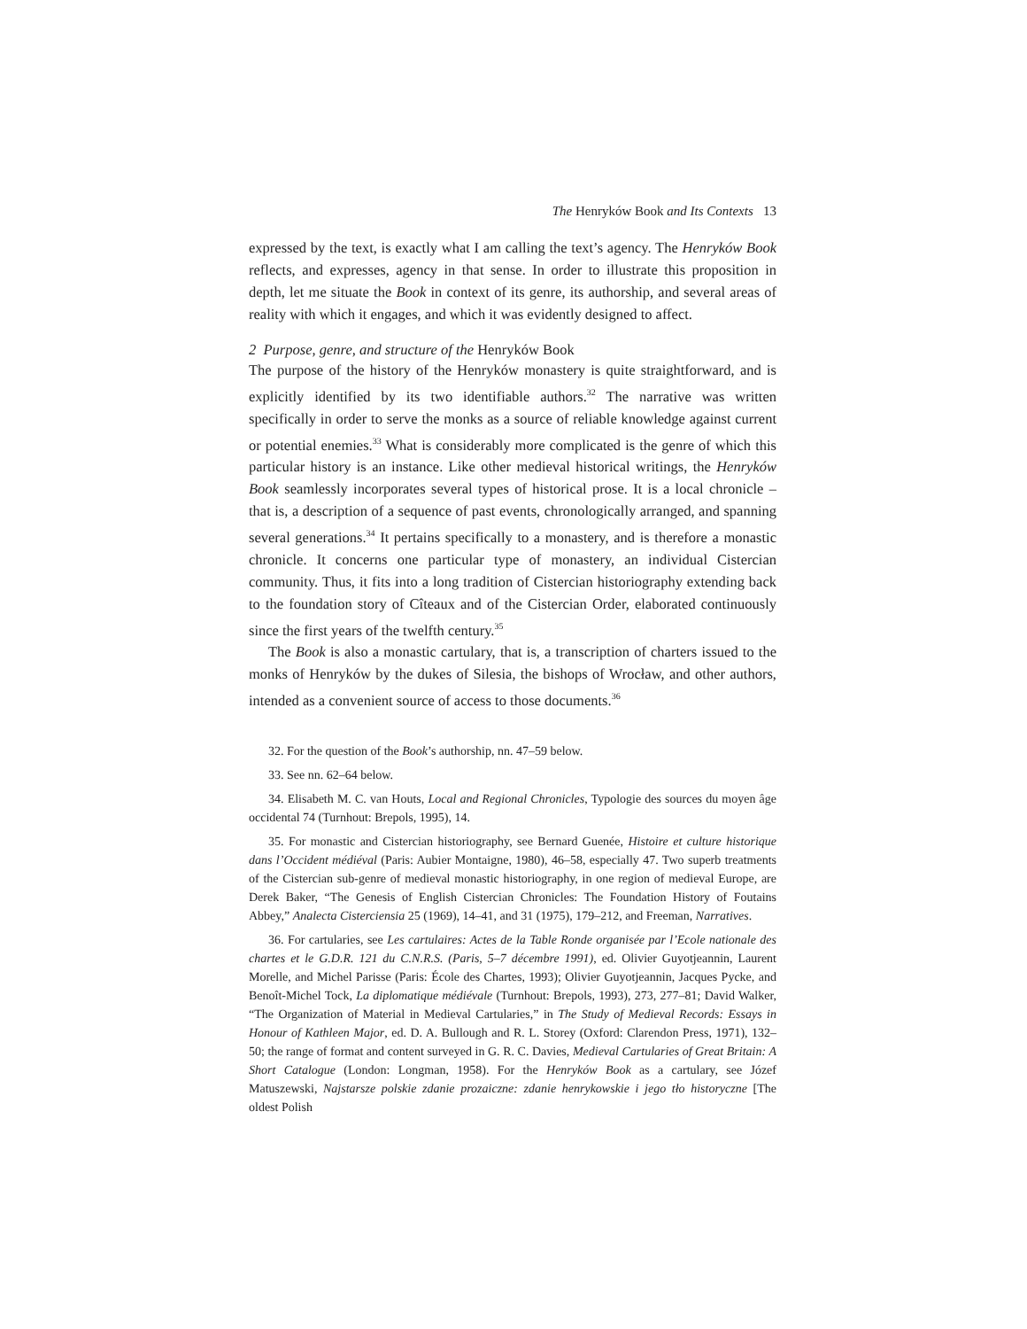The Henryków Book and Its Contexts 13
expressed by the text, is exactly what I am calling the text’s agency. The Henryków Book reflects, and expresses, agency in that sense. In order to illustrate this proposition in depth, let me situate the Book in context of its genre, its authorship, and several areas of reality with which it engages, and which it was evidently designed to affect.
2 Purpose, genre, and structure of the Henryków Book
The purpose of the history of the Henryków monastery is quite straightforward, and is explicitly identified by its two identifiable authors.<sup>32</sup> The narrative was written specifically in order to serve the monks as a source of reliable knowledge against current or potential enemies.<sup>33</sup> What is considerably more complicated is the genre of which this particular history is an instance. Like other medieval historical writings, the Henryków Book seamlessly incorporates several types of historical prose. It is a local chronicle – that is, a description of a sequence of past events, chronologically arranged, and spanning several generations.<sup>34</sup> It pertains specifically to a monastery, and is therefore a monastic chronicle. It concerns one particular type of monastery, an individual Cistercian community. Thus, it fits into a long tradition of Cistercian historiography extending back to the foundation story of Cîteaux and of the Cistercian Order, elaborated continuously since the first years of the twelfth century.<sup>35</sup>
The Book is also a monastic cartulary, that is, a transcription of charters issued to the monks of Henryków by the dukes of Silesia, the bishops of Wrocław, and other authors, intended as a convenient source of access to those documents.<sup>36</sup>
32. For the question of the Book’s authorship, nn. 47–59 below.
33. See nn. 62–64 below.
34. Elisabeth M. C. van Houts, Local and Regional Chronicles, Typologie des sources du moyen âge occidental 74 (Turnhout: Brepols, 1995), 14.
35. For monastic and Cistercian historiography, see Bernard Guenée, Histoire et culture historique dans l’Occident médiéval (Paris: Aubier Montaigne, 1980), 46–58, especially 47. Two superb treatments of the Cistercian sub-genre of medieval monastic historiography, in one region of medieval Europe, are Derek Baker, “The Genesis of English Cistercian Chronicles: The Foundation History of Foutains Abbey,” Analecta Cisterciensia 25 (1969), 14–41, and 31 (1975), 179–212, and Freeman, Narratives.
36. For cartularies, see Les cartulaires: Actes de la Table Ronde organisée par l’Ecole nationale des chartes et le G.D.R. 121 du C.N.R.S. (Paris, 5–7 décembre 1991), ed. Olivier Guyotjeannin, Laurent Morelle, and Michel Parisse (Paris: École des Chartes, 1993); Olivier Guyotjeannin, Jacques Pycke, and Benoît-Michel Tock, La diplomatique médiévale (Turnhout: Brepols, 1993), 273, 277–81; David Walker, “The Organization of Material in Medieval Cartularies,” in The Study of Medieval Records: Essays in Honour of Kathleen Major, ed. D. A. Bullough and R. L. Storey (Oxford: Clarendon Press, 1971), 132–50; the range of format and content surveyed in G. R. C. Davies, Medieval Cartularies of Great Britain: A Short Catalogue (London: Longman, 1958). For the Henryków Book as a cartulary, see Józef Matuszewski, Najstarsze polskie zdanie prozaiczne: zdanie henrykowskie i jego tło historyczne [The oldest Polish